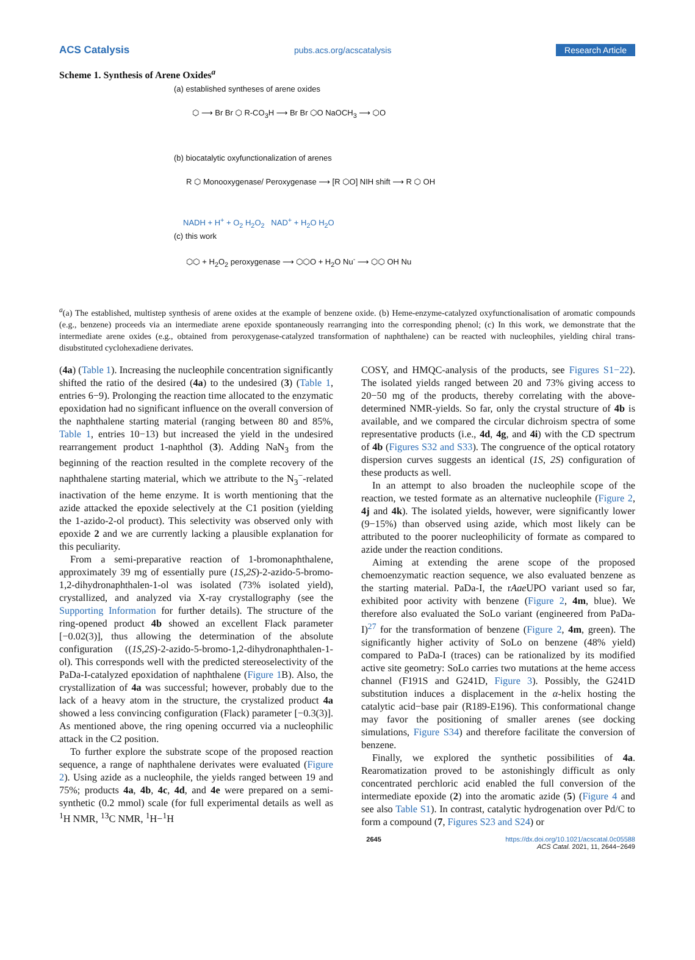ACS Catalysis pubs.acs.org/acscatalysis Research Article
Scheme 1. Synthesis of Arene Oxides<sup>a</sup>
(a) established syntheses of arene oxides
⬡ ⟶ Br Br ⬡ R-CO<sub>3</sub>H ⟶ Br Br ⬡O NaOCH<sub>3</sub> ⟶ ⬡O
(b) biocatalytic oxyfunctionalization of arenes
R ⬡ Monooxygenase/ Peroxygenase ⟶ [R ⬡O] NIH shift ⟶ R ⬡ OH
NADH + H<sup>+</sup> + O<sub>2</sub> H<sub>2</sub>O<sub>2</sub> NAD<sup>+</sup> + H<sub>2</sub>O H<sub>2</sub>O
(c) this work
⬡⬡ + H<sub>2</sub>O<sub>2</sub> peroxygenase ⟶ ⬡⬡O + H<sub>2</sub>O Nu<sup>-</sup> ⟶ ⬡⬡ OH Nu
<sup>a</sup> (a) The established, multistep synthesis of arene oxides at the example of benzene oxide. (b) Heme-enzyme-catalyzed oxyfunctionalisation of aromatic compounds (e.g., benzene) proceeds via an intermediate arene epoxide spontaneously rearranging into the corresponding phenol; (c) In this work, we demonstrate that the intermediate arene oxides (e.g., obtained from peroxygenase-catalyzed transformation of naphthalene) can be reacted with nucleophiles, yielding chiral trans-disubstituted cyclohexadiene derivates.
(4a) (Table 1). Increasing the nucleophile concentration significantly shifted the ratio of the desired (4a) to the undesired (3) (Table 1, entries 6−9). Prolonging the reaction time allocated to the enzymatic epoxidation had no significant influence on the overall conversion of the naphthalene starting material (ranging between 80 and 85%, Table 1, entries 10−13) but increased the yield in the undesired rearrangement product 1-naphthol (3). Adding NaN<sub>3</sub> from the beginning of the reaction resulted in the complete recovery of the naphthalene starting material, which we attribute to the N<sub>3</sub><sup>−</sup>-related inactivation of the heme enzyme. It is worth mentioning that the azide attacked the epoxide selectively at the C1 position (yielding the 1-azido-2-ol product). This selectivity was observed only with epoxide 2 and we are currently lacking a plausible explanation for this peculiarity.
From a semi-preparative reaction of 1-bromonaphthalene, approximately 39 mg of essentially pure (1S,2S)-2-azido-5-bromo-1,2-dihydronaphthalen-1-ol was isolated (73% isolated yield), crystallized, and analyzed via X-ray crystallography (see the Supporting Information for further details). The structure of the ring-opened product 4b showed an excellent Flack parameter [−0.02(3)], thus allowing the determination of the absolute configuration ((1S,2S)-2-azido-5-bromo-1,2-dihydronaphthalen-1-ol). This corresponds well with the predicted stereoselectivity of the PaDa-I-catalyzed epoxidation of naphthalene (Figure 1 B). Also, the crystallization of 4a was successful; however, probably due to the lack of a heavy atom in the structure, the crystalized product 4a showed a less convincing configuration (Flack) parameter [−0.3(3)]. As mentioned above, the ring opening occurred via a nucleophilic attack in the C2 position.
To further explore the substrate scope of the proposed reaction sequence, a range of naphthalene derivates were evaluated (Figure 2). Using azide as a nucleophile, the yields ranged between 19 and 75%; products 4a, 4b, 4c, 4d, and 4e were prepared on a semi-synthetic (0.2 mmol) scale (for full experimental details as well as <sup>1</sup>H NMR, <sup>13</sup>C NMR, <sup>1</sup>H−<sup>1</sup>H
COSY, and HMQC-analysis of the products, see Figures S1−22). The isolated yields ranged between 20 and 73% giving access to 20−50 mg of the products, thereby correlating with the above-determined NMR-yields. So far, only the crystal structure of 4b is available, and we compared the circular dichroism spectra of some representative products (i.e., 4d, 4g, and 4i) with the CD spectrum of 4b (Figures S32 and S33). The congruence of the optical rotatory dispersion curves suggests an identical (1S, 2S) configuration of these products as well.
In an attempt to also broaden the nucleophile scope of the reaction, we tested formate as an alternative nucleophile (Figure 2, 4j and 4k). The isolated yields, however, were significantly lower (9−15%) than observed using azide, which most likely can be attributed to the poorer nucleophilicity of formate as compared to azide under the reaction conditions.
Aiming at extending the arene scope of the proposed chemoenzymatic reaction sequence, we also evaluated benzene as the starting material. PaDa-I, the rAae UPO variant used so far, exhibited poor activity with benzene (Figure 2, 4m, blue). We therefore also evaluated the SoLo variant (engineered from PaDa-I)<sup>27</sup> for the transformation of benzene (Figure 2, 4m, green). The significantly higher activity of SoLo on benzene (48% yield) compared to PaDa-I (traces) can be rationalized by its modified active site geometry: SoLo carries two mutations at the heme access channel (F191S and G241D, Figure 3). Possibly, the G241D substitution induces a displacement in the α-helix hosting the catalytic acid−base pair (R189-E196). This conformational change may favor the positioning of smaller arenes (see docking simulations, Figure S34) and therefore facilitate the conversion of benzene.
Finally, we explored the synthetic possibilities of 4a. Rearomatization proved to be astonishingly difficult as only concentrated perchloric acid enabled the full conversion of the intermediate epoxide (2) into the aromatic azide (5) (Figure 4 and see also Table S1). In contrast, catalytic hydrogenation over Pd/C to form a compound (7, Figures S23 and S24) or
2645 https://dx.doi.org/10.1021/acscatal.0c05588
ACS Catal. 2021, 11, 2644−2649